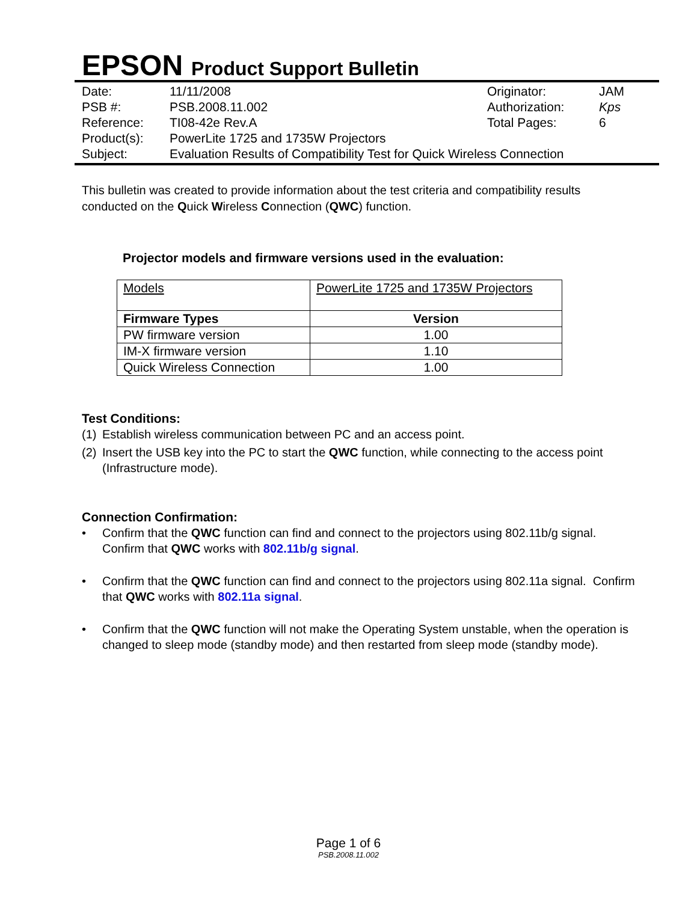EPSON Product Support Bulletin
| Date: | 11/11/2008 | Originator: | JAM |
| PSB #: | PSB.2008.11.002 | Authorization: | Kps |
| Reference: | TI08-42e Rev.A | Total Pages: | 6 |
| Product(s): | PowerLite 1725 and 1735W Projectors | | |
| Subject: | Evaluation Results of Compatibility Test for Quick Wireless Connection | | |
This bulletin was created to provide information about the test criteria and compatibility results conducted on the Quick Wireless Connection (QWC) function.
Projector models and firmware versions used in the evaluation:
| Models | PowerLite 1725 and 1735W Projectors |
| Firmware Types | Version |
| PW firmware version | 1.00 |
| IM-X firmware version | 1.10 |
| Quick Wireless Connection | 1.00 |
Test Conditions:
(1) Establish wireless communication between PC and an access point.
(2) Insert the USB key into the PC to start the QWC function, while connecting to the access point (Infrastructure mode).
Connection Confirmation:
• Confirm that the QWC function can find and connect to the projectors using 802.11b/g signal. Confirm that QWC works with 802.11b/g signal.
• Confirm that the QWC function can find and connect to the projectors using 802.11a signal. Confirm that QWC works with 802.11a signal.
• Confirm that the QWC function will not make the Operating System unstable, when the operation is changed to sleep mode (standby mode) and then restarted from sleep mode (standby mode).
Page 1 of 6
PSB.2008.11.002